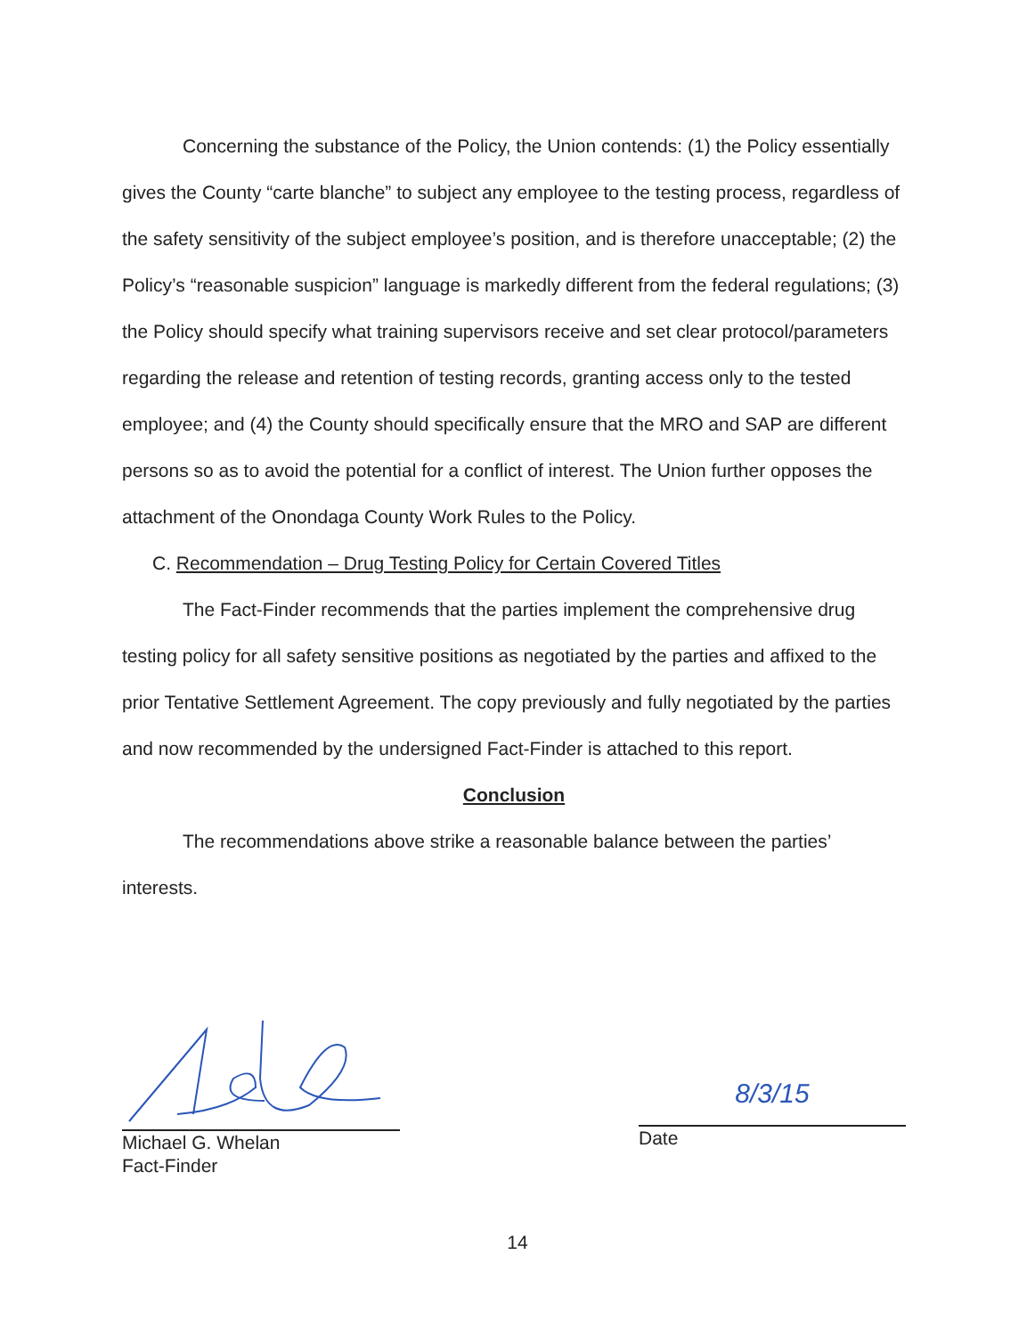Concerning the substance of the Policy, the Union contends: (1) the Policy essentially gives the County “carte blanche” to subject any employee to the testing process, regardless of the safety sensitivity of the subject employee’s position, and is therefore unacceptable; (2) the Policy’s “reasonable suspicion” language is markedly different from the federal regulations; (3) the Policy should specify what training supervisors receive and set clear protocol/parameters regarding the release and retention of testing records, granting access only to the tested employee; and (4) the County should specifically ensure that the MRO and SAP are different persons so as to avoid the potential for a conflict of interest. The Union further opposes the attachment of the Onondaga County Work Rules to the Policy.
C. Recommendation – Drug Testing Policy for Certain Covered Titles
The Fact-Finder recommends that the parties implement the comprehensive drug testing policy for all safety sensitive positions as negotiated by the parties and affixed to the prior Tentative Settlement Agreement. The copy previously and fully negotiated by the parties and now recommended by the undersigned Fact-Finder is attached to this report.
Conclusion
The recommendations above strike a reasonable balance between the parties’ interests.
Michael G. Whelan
Fact-Finder
8/3/15
Date
14